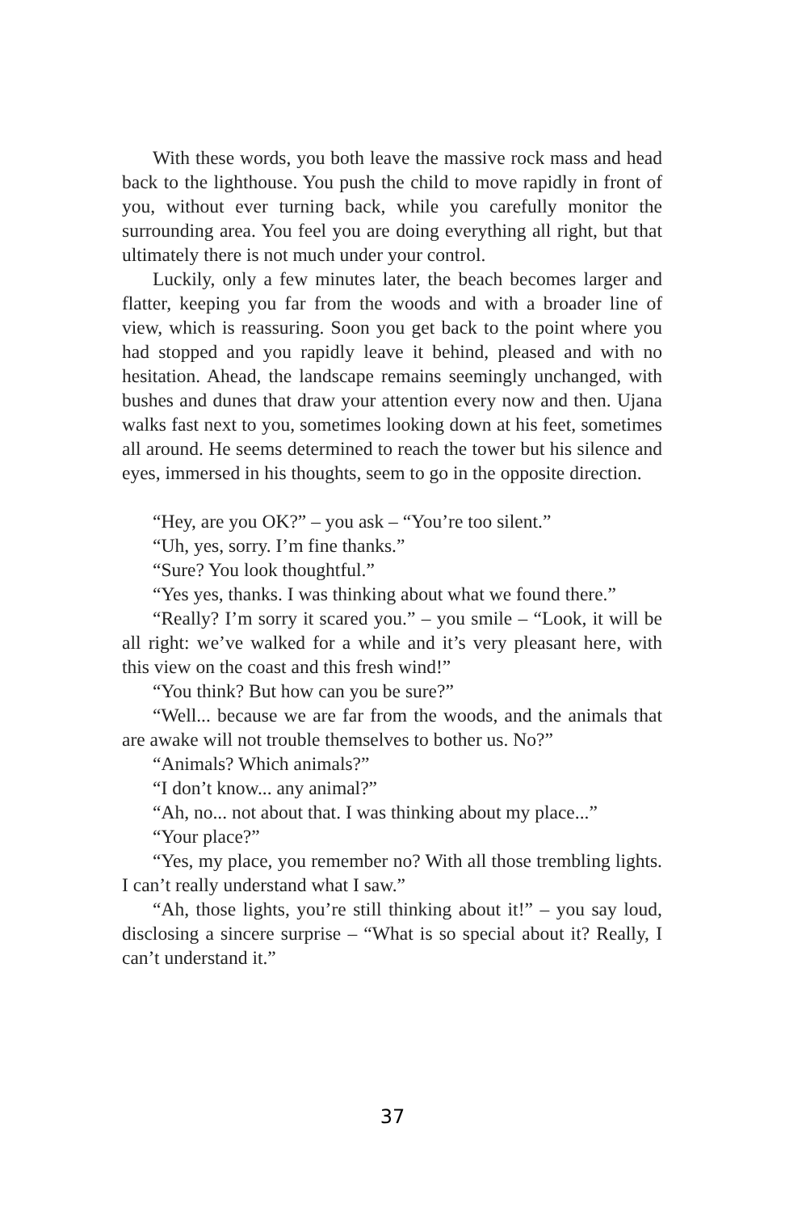With these words, you both leave the massive rock mass and head back to the lighthouse. You push the child to move rapidly in front of you, without ever turning back, while you carefully monitor the surrounding area. You feel you are doing everything all right, but that ultimately there is not much under your control.
Luckily, only a few minutes later, the beach becomes larger and flatter, keeping you far from the woods and with a broader line of view, which is reassuring. Soon you get back to the point where you had stopped and you rapidly leave it behind, pleased and with no hesitation. Ahead, the landscape remains seemingly unchanged, with bushes and dunes that draw your attention every now and then. Ujana walks fast next to you, sometimes looking down at his feet, sometimes all around. He seems determined to reach the tower but his silence and eyes, immersed in his thoughts, seem to go in the opposite direction.
“Hey, are you OK?” – you ask – “You’re too silent.”
“Uh, yes, sorry. I’m fine thanks.”
“Sure? You look thoughtful.”
“Yes yes, thanks. I was thinking about what we found there.”
“Really? I’m sorry it scared you.” – you smile – “Look, it will be all right: we’ve walked for a while and it’s very pleasant here, with this view on the coast and this fresh wind!”
“You think? But how can you be sure?”
“Well... because we are far from the woods, and the animals that are awake will not trouble themselves to bother us. No?”
“Animals? Which animals?”
“I don’t know... any animal?”
“Ah, no... not about that. I was thinking about my place...”
“Your place?”
“Yes, my place, you remember no? With all those trembling lights. I can’t really understand what I saw.”
“Ah, those lights, you’re still thinking about it!” – you say loud, disclosing a sincere surprise – “What is so special about it? Really, I can’t understand it.”
37